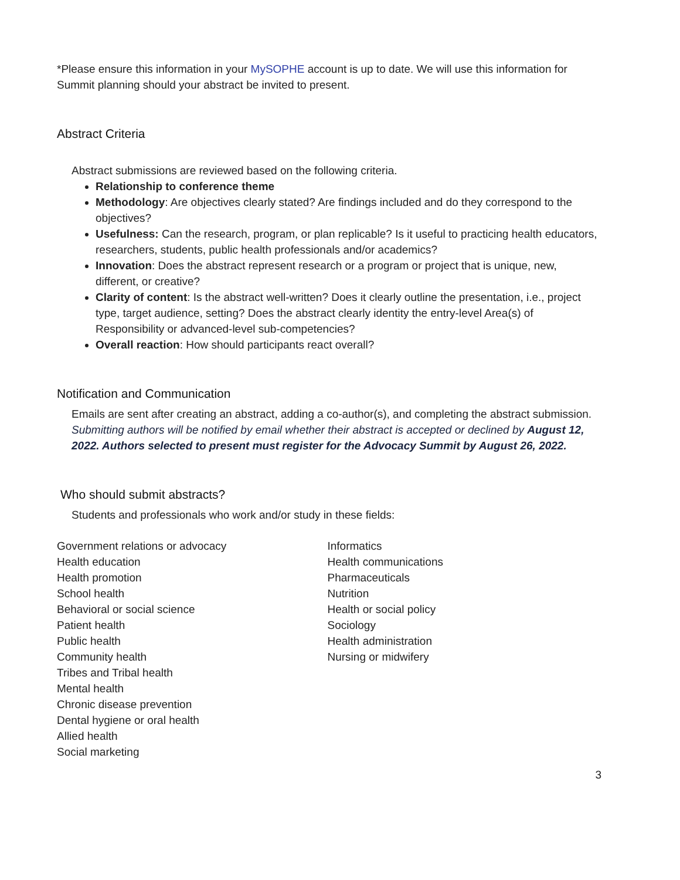*Please ensure this information in your MySOPHE account is up to date. We will use this information for Summit planning should your abstract be invited to present.
Abstract Criteria
Abstract submissions are reviewed based on the following criteria.
Relationship to conference theme
Methodology: Are objectives clearly stated? Are findings included and do they correspond to the objectives?
Usefulness: Can the research, program, or plan replicable? Is it useful to practicing health educators, researchers, students, public health professionals and/or academics?
Innovation: Does the abstract represent research or a program or project that is unique, new, different, or creative?
Clarity of content: Is the abstract well-written? Does it clearly outline the presentation, i.e., project type, target audience, setting? Does the abstract clearly identity the entry-level Area(s) of Responsibility or advanced-level sub-competencies?
Overall reaction: How should participants react overall?
Notification and Communication
Emails are sent after creating an abstract, adding a co-author(s), and completing the abstract submission. Submitting authors will be notified by email whether their abstract is accepted or declined by August 12, 2022. Authors selected to present must register for the Advocacy Summit by August 26, 2022.
Who should submit abstracts?
Students and professionals who work and/or study in these fields:
Government relations or advocacy
Health education
Health promotion
School health
Behavioral or social science
Patient health
Public health
Community health
Tribes and Tribal health
Mental health
Chronic disease prevention
Dental hygiene or oral health
Allied health
Social marketing
Informatics
Health communications
Pharmaceuticals
Nutrition
Health or social policy
Sociology
Health administration
Nursing or midwifery
3